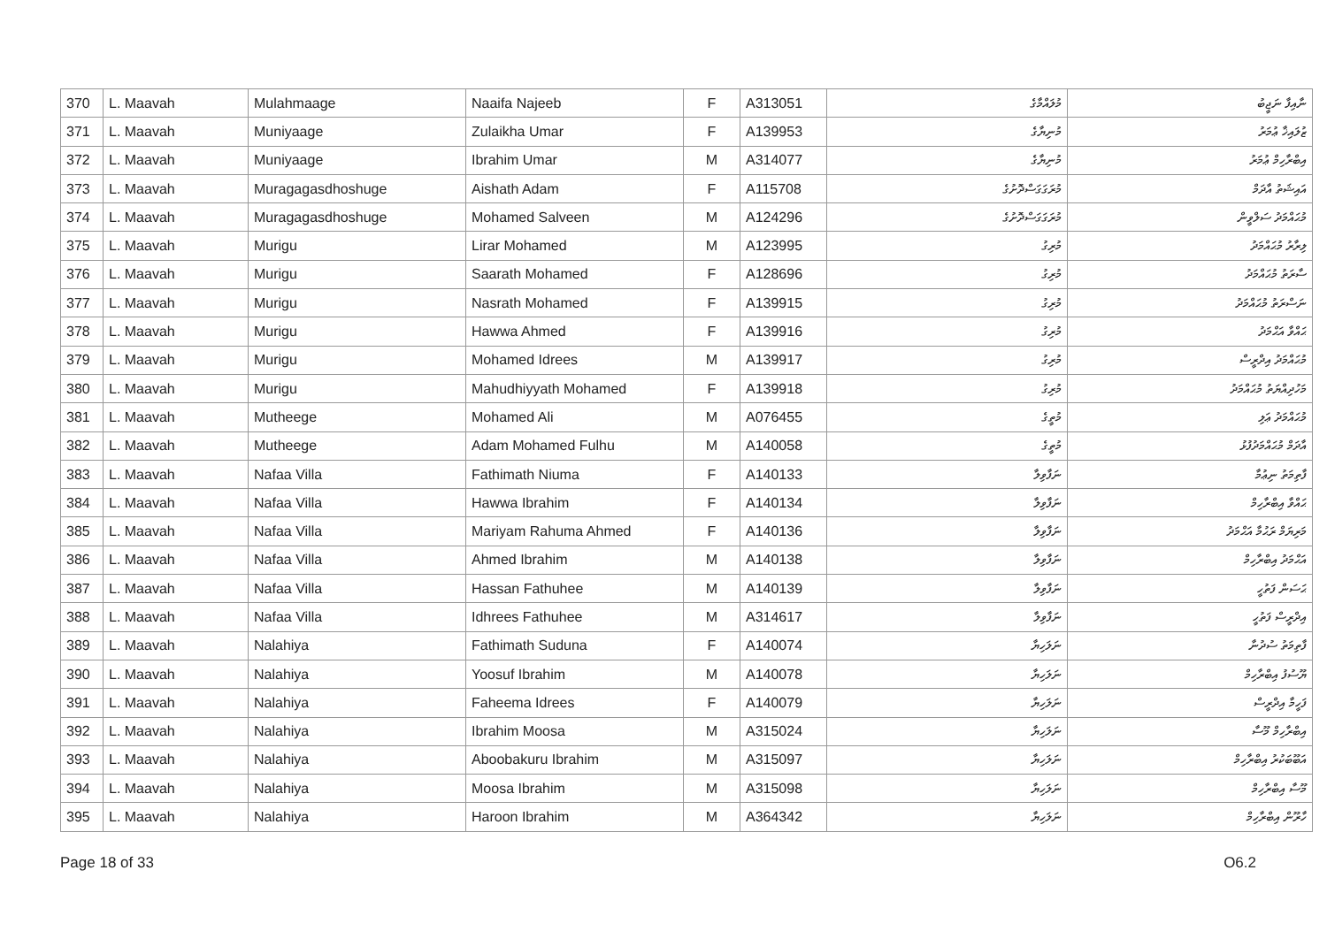| 370 | L. Maavah | Mulahmaage | Naaifa Najeeb | F | A313051 | މުލައްމާގެ | ނާއިފާ ނަޖީބު |
| 371 | L. Maavah | Muniyaage | Zulaikha Umar | F | A139953 | މުނިޔާގެ | ޒުލައިޚާ ޢުމަރު |
| 372 | L. Maavah | Muniyaage | Ibrahim Umar | M | A314077 | މުނިޔާގެ | އިބްރާހިމް ޢުމަރު |
| 373 | L. Maavah | Muragagasdhoshuge | Aishath Adam | F | A115708 | މުރަގަގަސްދޮށުގެ | އައިޝަތު އާދަމް |
| 374 | L. Maavah | Muragagasdhoshuge | Mohamed Salveen | M | A124296 | މުރަގަގަސްދޮށުގެ | މުޙައްމަދު ސަލްވީން |
| 375 | L. Maavah | Murigu | Lirar Mohamed | M | A123995 | މުރިގު | ލިރާރު މުޙައްމަދު |
| 376 | L. Maavah | Murigu | Saarath Mohamed | F | A128696 | މުރިގު | ސާރަތު މުޙައްމަދު |
| 377 | L. Maavah | Murigu | Nasrath Mohamed | F | A139915 | މުރިގު | ނަސްރަތު މުޙައްމަދު |
| 378 | L. Maavah | Murigu | Hawwa Ahmed | F | A139916 | މުރިގު | ޙައްވާ އަޙްމަދު |
| 379 | L. Maavah | Murigu | Mohamed Idrees | M | A139917 | މުރިގު | މުޙައްމަދު އިދްރީސް |
| 380 | L. Maavah | Murigu | Mahudhiyyath Mohamed | F | A139918 | މުރިގު | މަހުދިއްޔަތު މުޙައްމަދު |
| 381 | L. Maavah | Mutheege | Mohamed Ali | M | A076455 | މުތީގެ | މުޙައްމަދު ޢަލި |
| 382 | L. Maavah | Mutheege | Adam Mohamed Fulhu | M | A140058 | މުތީގެ | އާދަމް މުޙައްމަދުފުޅު |
| 383 | L. Maavah | Nafaa Villa | Fathimath Niuma | F | A140133 | ނަފާވިލާ | ފާތިމަތު ނިޢުމާ |
| 384 | L. Maavah | Nafaa Villa | Hawwa Ibrahim | F | A140134 | ނަފާވިލާ | ޙައްވާ އިބްރާހިމް |
| 385 | L. Maavah | Nafaa Villa | Mariyam Rahuma Ahmed | F | A140136 | ނަފާވިލާ | މަރިޔަމް ރަޙުމާ އަޙްމަދު |
| 386 | L. Maavah | Nafaa Villa | Ahmed Ibrahim | M | A140138 | ނަފާވިލާ | އަޙްމަދު އިބްރާހިމް |
| 387 | L. Maavah | Nafaa Villa | Hassan Fathuhee | M | A140139 | ނަފާވިލާ | ޙަސަން ފަތުހީ |
| 388 | L. Maavah | Nafaa Villa | Idhrees Fathuhee | M | A314617 | ނަފާވިލާ | އިދްރީސް ފަތުހީ |
| 389 | L. Maavah | Nalahiya | Fathimath Suduna | F | A140074 | ނަލަހިޔާ | ފާތިމަތު ސުދުނާ |
| 390 | L. Maavah | Nalahiya | Yoosuf Ibrahim | M | A140078 | ނަލަހިޔާ | ޔޫސުފު އިބްރާހިމް |
| 391 | L. Maavah | Nalahiya | Faheema Idrees | F | A140079 | ނަލަހިޔާ | ފަހީމާ އިދްރީސް |
| 392 | L. Maavah | Nalahiya | Ibrahim Moosa | M | A315024 | ނަލަހިޔާ | އިބްރާހިމް މޫސާ |
| 393 | L. Maavah | Nalahiya | Aboobakuru Ibrahim | M | A315097 | ނަލަހިޔާ | އަބޫބަކުރު އިބްރާހިމް |
| 394 | L. Maavah | Nalahiya | Moosa Ibrahim | M | A315098 | ނަލަހިޔާ | މޫސާ އިބްރާހިމް |
| 395 | L. Maavah | Nalahiya | Haroon Ibrahim | M | A364342 | ނަލަހިޔާ | ހާރޫން އިބްރާހިމް |
Page 18 of 33 O6.2